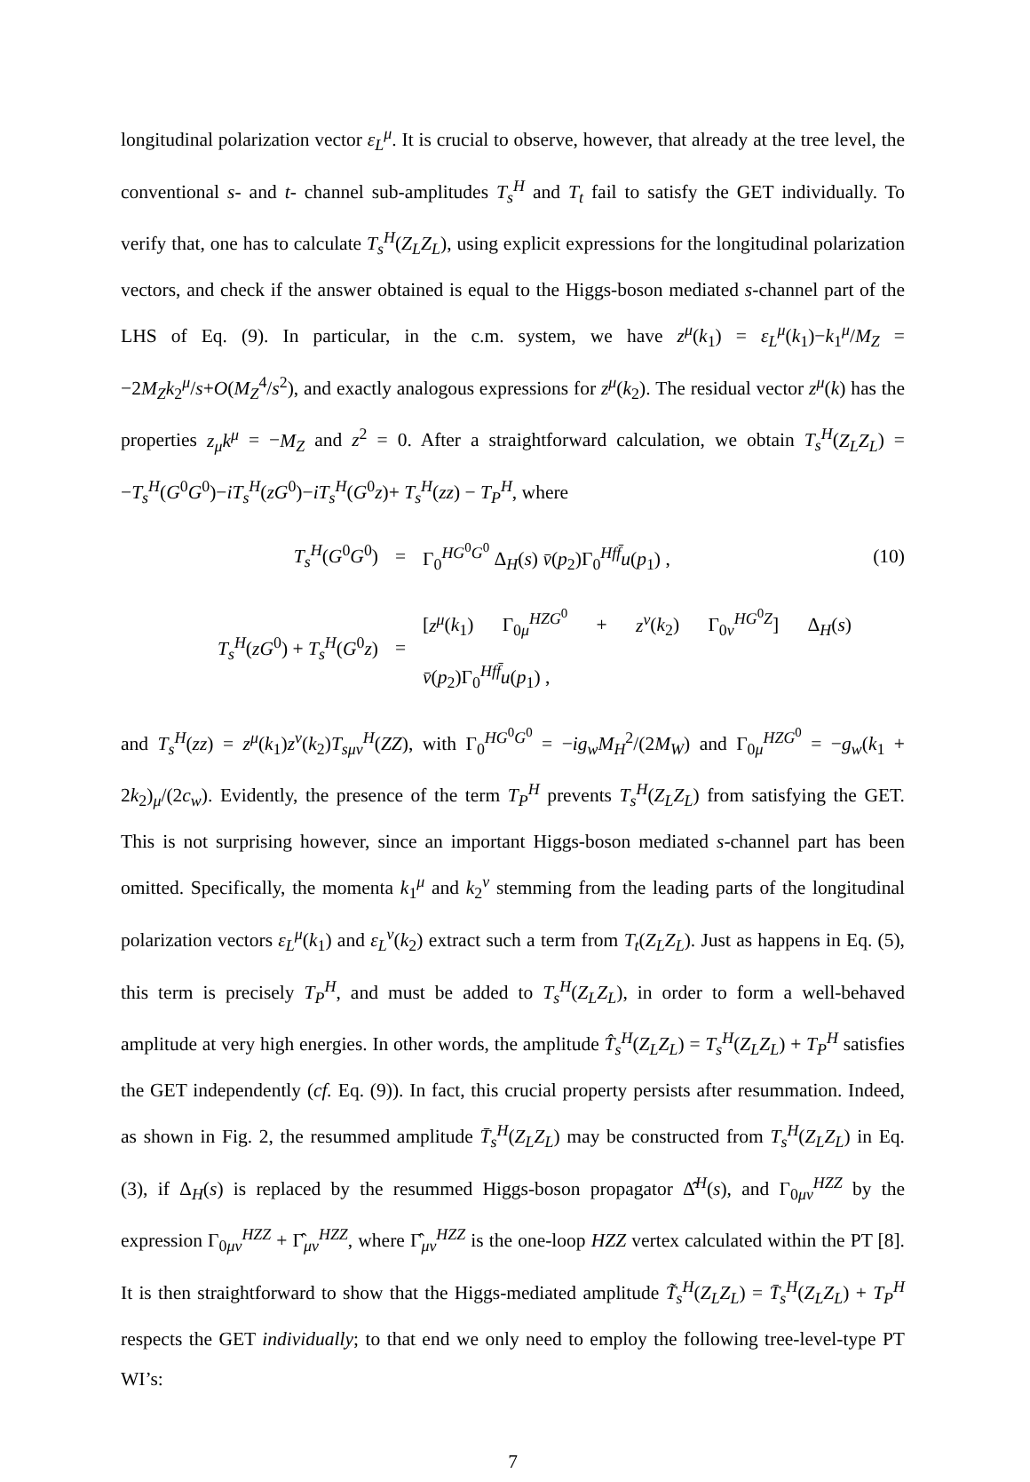longitudinal polarization vector ε<sub>L</sub><sup>μ</sup>. It is crucial to observe, however, that already at the tree level, the conventional s- and t- channel sub-amplitudes T<sub>s</sub><sup>H</sup> and T<sub>t</sub> fail to satisfy the GET individually. To verify that, one has to calculate T<sub>s</sub><sup>H</sup>(Z<sub>L</sub>Z<sub>L</sub>), using explicit expressions for the longitudinal polarization vectors, and check if the answer obtained is equal to the Higgs-boson mediated s-channel part of the LHS of Eq. (9). In particular, in the c.m. system, we have z<sup>μ</sup>(k<sub>1</sub>) = ε<sub>L</sub><sup>μ</sup>(k<sub>1</sub>)−k<sub>1</sub><sup>μ</sup>/M<sub>Z</sub> = −2M<sub>Z</sub>k<sub>2</sub><sup>μ</sup>/s+O(M<sub>Z</sub><sup>4</sup>/s<sup>2</sup>), and exactly analogous expressions for z<sup>μ</sup>(k<sub>2</sub>). The residual vector z<sup>μ</sup>(k) has the properties z<sub>μ</sub>k<sup>μ</sup> = −M<sub>Z</sub> and z<sup>2</sup> = 0. After a straightforward calculation, we obtain T<sub>s</sub><sup>H</sup>(Z<sub>L</sub>Z<sub>L</sub>) = −T<sub>s</sub><sup>H</sup>(G<sup>0</sup>G<sup>0</sup>)−iT<sub>s</sub><sup>H</sup>(zG<sup>0</sup>)−iT<sub>s</sub><sup>H</sup>(G<sup>0</sup>z)+ T<sub>s</sub><sup>H</sup>(zz) − T<sub>P</sub><sup>H</sup>, where
T<sub>s</sub><sup>H</sup>(G<sup>0</sup>G<sup>0</sup>) =
Γ<sub>0</sub><sup>HG<sup>0</sup>G<sup>0</sup></sup> Δ<sub>H</sub>(s) v̄(p<sub>2</sub>)Γ<sub>0</sub><sup>Hff̄</sup>u(p<sub>1</sub>) ,
(10)
T<sub>s</sub><sup>H</sup>(zG<sup>0</sup>) + T<sub>s</sub><sup>H</sup>(G<sup>0</sup>z) =
[z<sup>μ</sup>(k<sub>1</sub>) Γ<sub>0μ</sub><sup>HZG<sup>0</sup></sup> + z<sup>ν</sup>(k<sub>2</sub>) Γ<sub>0ν</sub><sup>HG<sup>0</sup>Z</sup>] Δ<sub>H</sub>(s) v̄(p<sub>2</sub>)Γ<sub>0</sub><sup>Hff̄</sup>u(p<sub>1</sub>) ,
and T<sub>s</sub><sup>H</sup>(zz) = z<sup>μ</sup>(k<sub>1</sub>)z<sup>ν</sup>(k<sub>2</sub>)T<sub>sμν</sub><sup>H</sup>(ZZ), with Γ<sub>0</sub><sup>HG<sup>0</sup>G<sup>0</sup></sup> = −ig<sub>w</sub>M<sub>H</sub><sup>2</sup>/(2M<sub>W</sub>) and Γ<sub>0μ</sub><sup>HZG<sup>0</sup></sup> = −g<sub>w</sub>(k<sub>1</sub> + 2k<sub>2</sub>)<sub>μ</sub>/(2c<sub>w</sub>). Evidently, the presence of the term T<sub>P</sub><sup>H</sup> prevents T<sub>s</sub><sup>H</sup>(Z<sub>L</sub>Z<sub>L</sub>) from satisfying the GET. This is not surprising however, since an important Higgs-boson mediated s-channel part has been omitted. Specifically, the momenta k<sub>1</sub><sup>μ</sup> and k<sub>2</sub><sup>ν</sup> stemming from the leading parts of the longitudinal polarization vectors ε<sub>L</sub><sup>μ</sup>(k<sub>1</sub>) and ε<sub>L</sub><sup>ν</sup>(k<sub>2</sub>) extract such a term from T<sub>t</sub>(Z<sub>L</sub>Z<sub>L</sub>). Just as happens in Eq. (5), this term is precisely T<sub>P</sub><sup>H</sup>, and must be added to T<sub>s</sub><sup>H</sup>(Z<sub>L</sub>Z<sub>L</sub>), in order to form a well-behaved amplitude at very high energies. In other words, the amplitude T̂<sub>s</sub><sup>H</sup>(Z<sub>L</sub>Z<sub>L</sub>) = T<sub>s</sub><sup>H</sup>(Z<sub>L</sub>Z<sub>L</sub>) + T<sub>P</sub><sup>H</sup> satisfies the GET independently (cf. Eq. (9)). In fact, this crucial property persists after resummation. Indeed, as shown in Fig. 2, the resummed amplitude T̄<sub>s</sub><sup>H</sup>(Z<sub>L</sub>Z<sub>L</sub>) may be constructed from T<sub>s</sub><sup>H</sup>(Z<sub>L</sub>Z<sub>L</sub>) in Eq. (3), if Δ<sub>H</sub>(s) is replaced by the resummed Higgs-boson propagator Δ̂<sup>H</sup>(s), and Γ<sub>0μν</sub><sup>HZZ</sup> by the expression Γ<sub>0μν</sub><sup>HZZ</sup> + Γ̂<sub>μν</sub><sup>HZZ</sup>, where Γ̂<sub>μν</sub><sup>HZZ</sup> is the one-loop HZZ vertex calculated within the PT [8]. It is then straightforward to show that the Higgs-mediated amplitude T̃<sub>s</sub><sup>H</sup>(Z<sub>L</sub>Z<sub>L</sub>) = T̄<sub>s</sub><sup>H</sup>(Z<sub>L</sub>Z<sub>L</sub>) + T<sub>P</sub><sup>H</sup> respects the GET individually; to that end we only need to employ the following tree-level-type PT WI’s:
7